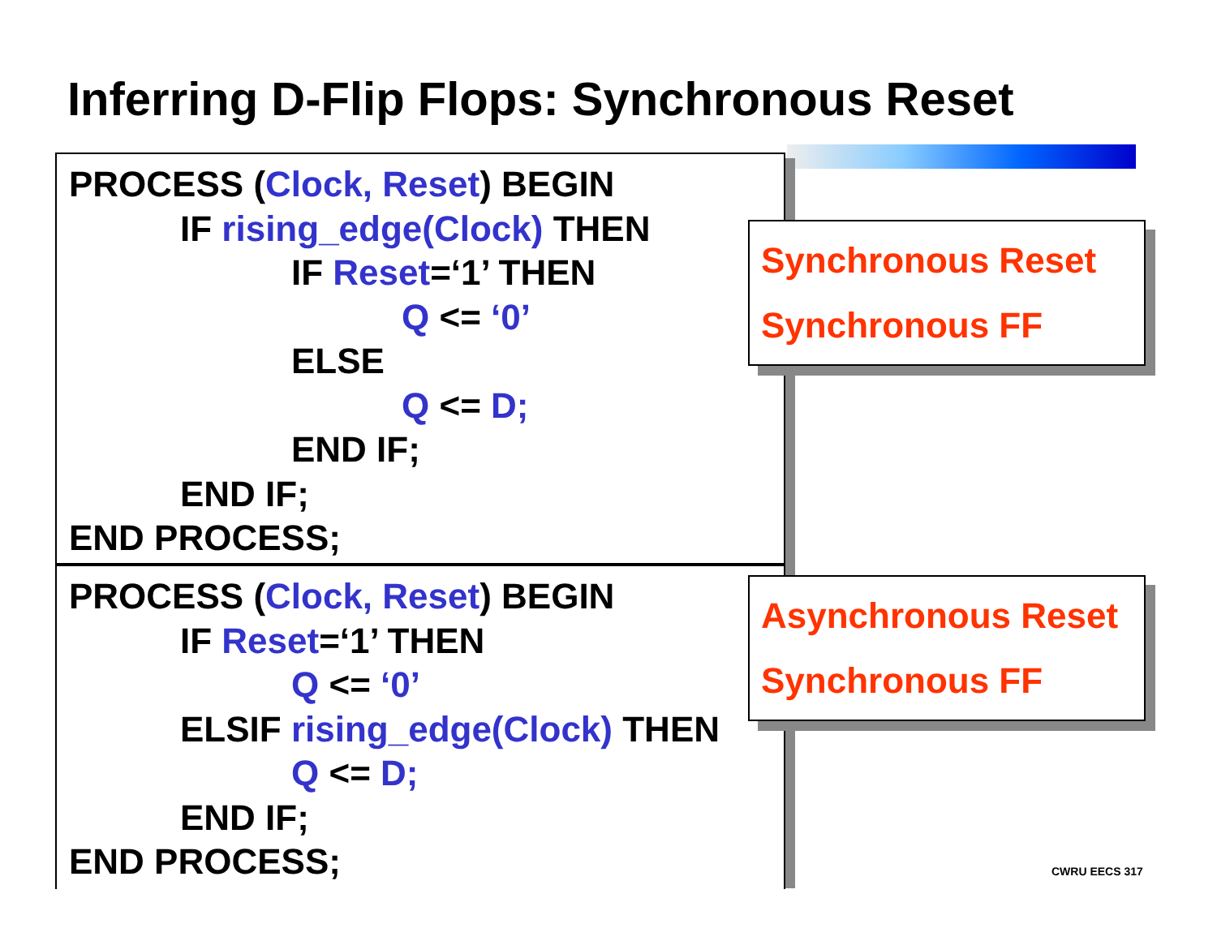Inferring D-Flip Flops: Synchronous Reset
PROCESS (Clock, Reset) BEGIN
IF rising_edge(Clock) THEN
IF Reset=‘1’ THEN
Q <= ‘0’
ELSE
Q <= D;
END IF;
END IF;
END PROCESS;
PROCESS (Clock, Reset) BEGIN
IF Reset=‘1’ THEN
Q <= ‘0’
ELSIF rising_edge(Clock) THEN
Q <= D;
END IF;
END PROCESS;
Synchronous Reset
Synchronous FF
Asynchronous Reset
Synchronous FF
CWRU EECS 317